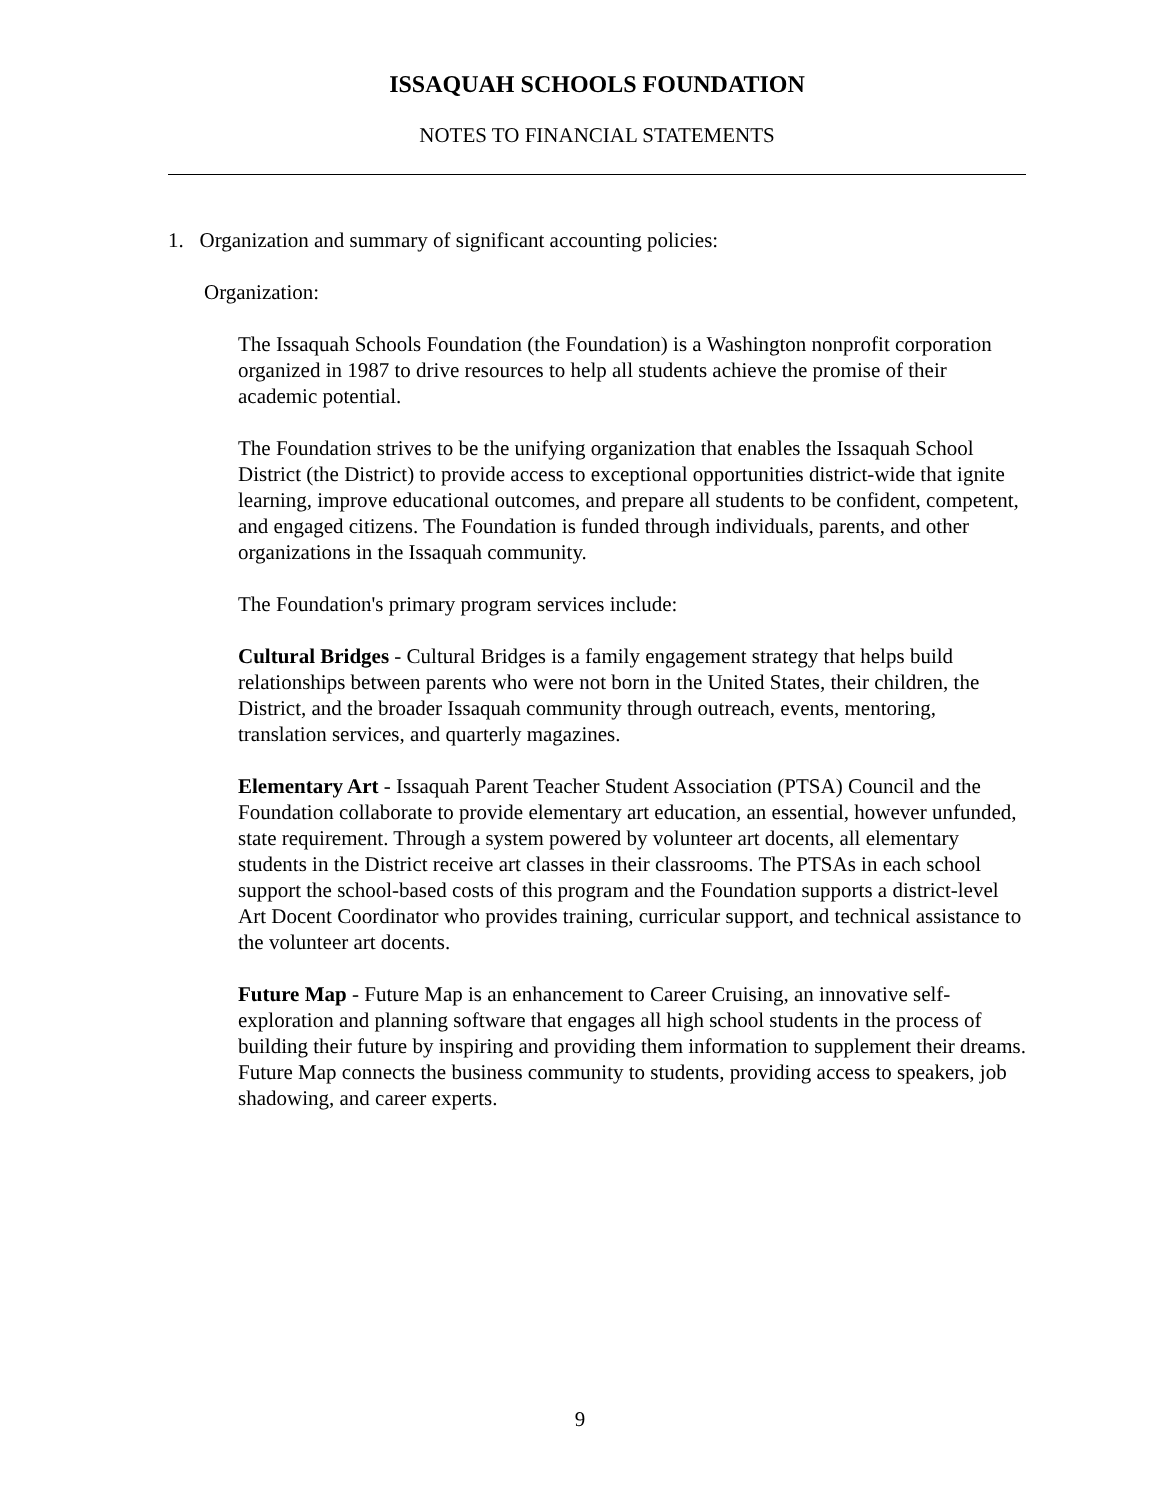ISSAQUAH SCHOOLS FOUNDATION
NOTES TO FINANCIAL STATEMENTS
1. Organization and summary of significant accounting policies:
Organization:
The Issaquah Schools Foundation (the Foundation) is a Washington nonprofit corporation organized in 1987 to drive resources to help all students achieve the promise of their academic potential.
The Foundation strives to be the unifying organization that enables the Issaquah School District (the District) to provide access to exceptional opportunities district-wide that ignite learning, improve educational outcomes, and prepare all students to be confident, competent, and engaged citizens. The Foundation is funded through individuals, parents, and other organizations in the Issaquah community.
The Foundation's primary program services include:
Cultural Bridges - Cultural Bridges is a family engagement strategy that helps build relationships between parents who were not born in the United States, their children, the District, and the broader Issaquah community through outreach, events, mentoring, translation services, and quarterly magazines.
Elementary Art - Issaquah Parent Teacher Student Association (PTSA) Council and the Foundation collaborate to provide elementary art education, an essential, however unfunded, state requirement. Through a system powered by volunteer art docents, all elementary students in the District receive art classes in their classrooms. The PTSAs in each school support the school-based costs of this program and the Foundation supports a district-level Art Docent Coordinator who provides training, curricular support, and technical assistance to the volunteer art docents.
Future Map - Future Map is an enhancement to Career Cruising, an innovative self-exploration and planning software that engages all high school students in the process of building their future by inspiring and providing them information to supplement their dreams. Future Map connects the business community to students, providing access to speakers, job shadowing, and career experts.
9